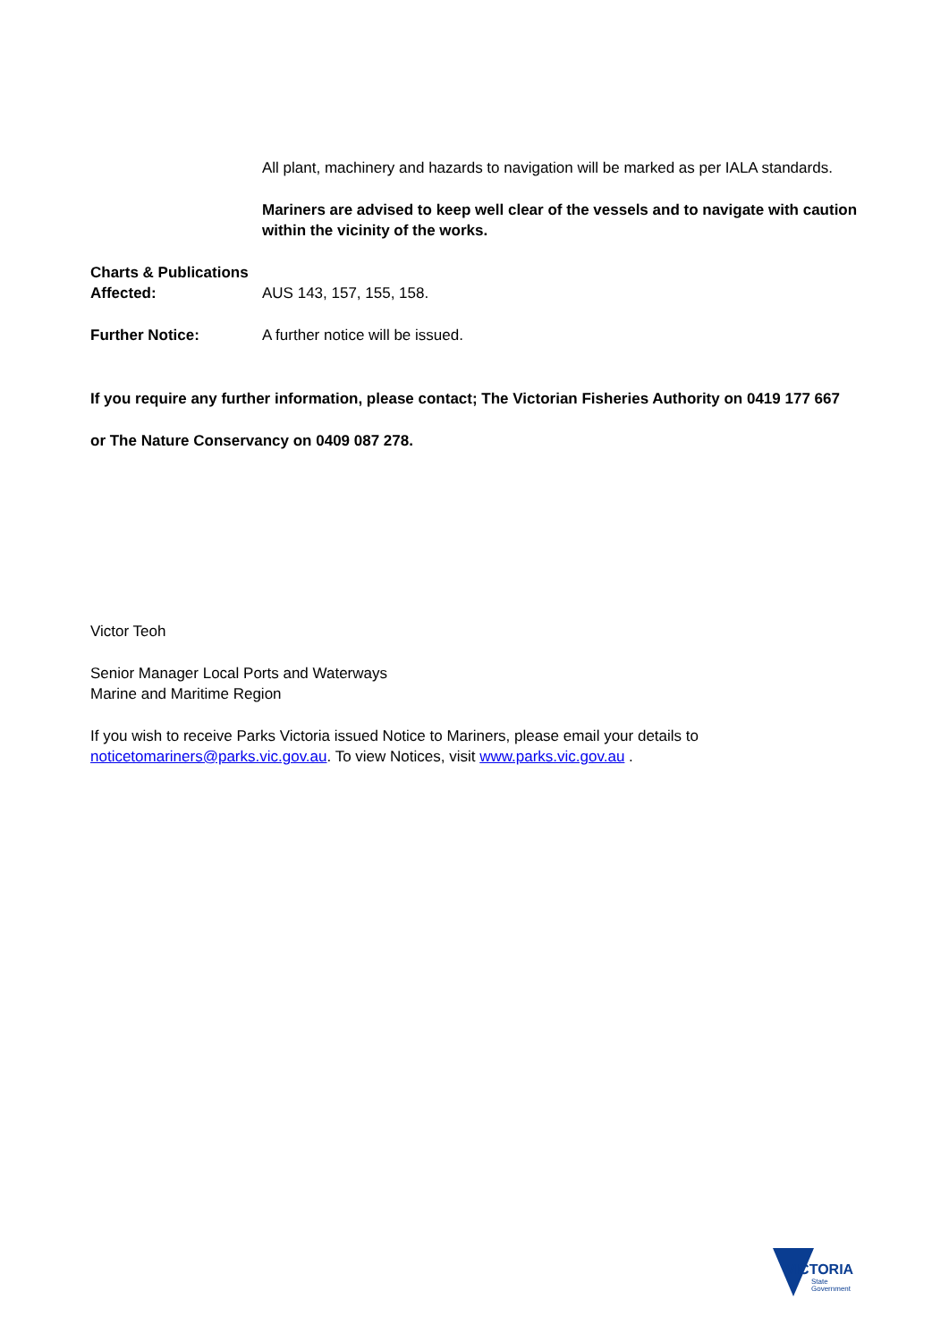All plant, machinery and hazards to navigation will be marked as per IALA standards.
Mariners are advised to keep well clear of the vessels and to navigate with caution within the vicinity of the works.
Charts & Publications
Affected:
AUS 143, 157, 155, 158.
Further Notice: A further notice will be issued.
If you require any further information, please contact; The Victorian Fisheries Authority on 0419 177 667
or The Nature Conservancy on 0409 087 278.
Victor Teoh
Senior Manager Local Ports and Waterways
Marine and Maritime Region
If you wish to receive Parks Victoria issued Notice to Mariners, please email your details to noticetomariners@parks.vic.gov.au. To view Notices, visit www.parks.vic.gov.au .
VICTORIA
State
Government